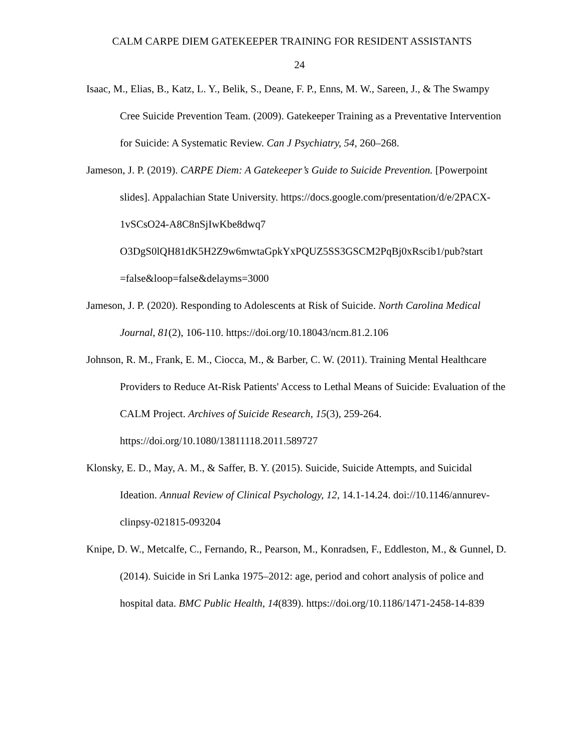CALM CARPE DIEM GATEKEEPER TRAINING FOR RESIDENT ASSISTANTS
24
Isaac, M., Elias, B., Katz, L. Y., Belik, S., Deane, F. P., Enns, M. W., Sareen, J., & The Swampy Cree Suicide Prevention Team. (2009). Gatekeeper Training as a Preventative Intervention for Suicide: A Systematic Review. Can J Psychiatry, 54, 260–268.
Jameson, J. P. (2019). CARPE Diem: A Gatekeeper’s Guide to Suicide Prevention. [Powerpoint slides]. Appalachian State University. https://docs.google.com/presentation/d/e/2PACX-1vSCsO24-A8C8nSjIwKbe8dwq7 O3DgS0lQH81dK5H2Z9w6mwtaGpkYxPQUZ5SS3GSCM2PqBj0xRscib1/pub?start =false&loop=false&delayms=3000
Jameson, J. P. (2020). Responding to Adolescents at Risk of Suicide. North Carolina Medical Journal, 81(2), 106-110. https://doi.org/10.18043/ncm.81.2.106
Johnson, R. M., Frank, E. M., Ciocca, M., & Barber, C. W. (2011). Training Mental Healthcare Providers to Reduce At-Risk Patients' Access to Lethal Means of Suicide: Evaluation of the CALM Project. Archives of Suicide Research, 15(3), 259-264. https://doi.org/10.1080/13811118.2011.589727
Klonsky, E. D., May, A. M., & Saffer, B. Y. (2015). Suicide, Suicide Attempts, and Suicidal Ideation. Annual Review of Clinical Psychology, 12, 14.1-14.24. doi://10.1146/annurev-clinpsy-021815-093204
Knipe, D. W., Metcalfe, C., Fernando, R., Pearson, M., Konradsen, F., Eddleston, M., & Gunnel, D. (2014). Suicide in Sri Lanka 1975–2012: age, period and cohort analysis of police and hospital data. BMC Public Health, 14(839). https://doi.org/10.1186/1471-2458-14-839